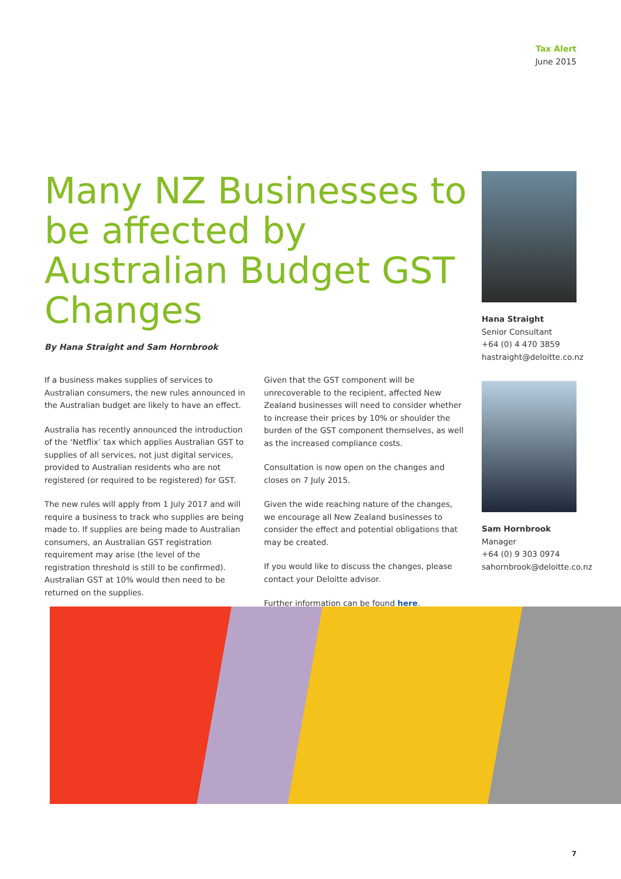Tax Alert
June 2015
Many NZ Businesses to be affected by Australian Budget GST Changes
By Hana Straight and Sam Hornbrook
If a business makes supplies of services to Australian consumers, the new rules announced in the Australian budget are likely to have an effect.
Australia has recently announced the introduction of the ‘Netflix’ tax which applies Australian GST to supplies of all services, not just digital services, provided to Australian residents who are not registered (or required to be registered) for GST.
The new rules will apply from 1 July 2017 and will require a business to track who supplies are being made to. If supplies are being made to Australian consumers, an Australian GST registration requirement may arise (the level of the registration threshold is still to be confirmed). Australian GST at 10% would then need to be returned on the supplies.
Given that the GST component will be unrecoverable to the recipient, affected New Zealand businesses will need to consider whether to increase their prices by 10% or shoulder the burden of the GST component themselves, as well as the increased compliance costs.
Consultation is now open on the changes and closes on 7 July 2015.
Given the wide reaching nature of the changes, we encourage all New Zealand businesses to consider the effect and potential obligations that may be created.
If you would like to discuss the changes, please contact your Deloitte advisor.
Further information can be found here.
Hana Straight
Senior Consultant
+64 (0) 4 470 3859
hastraight@deloitte.co.nz
Sam Hornbrook
Manager
+64 (0) 9 303 0974
sahornbrook@deloitte.co.nz
7